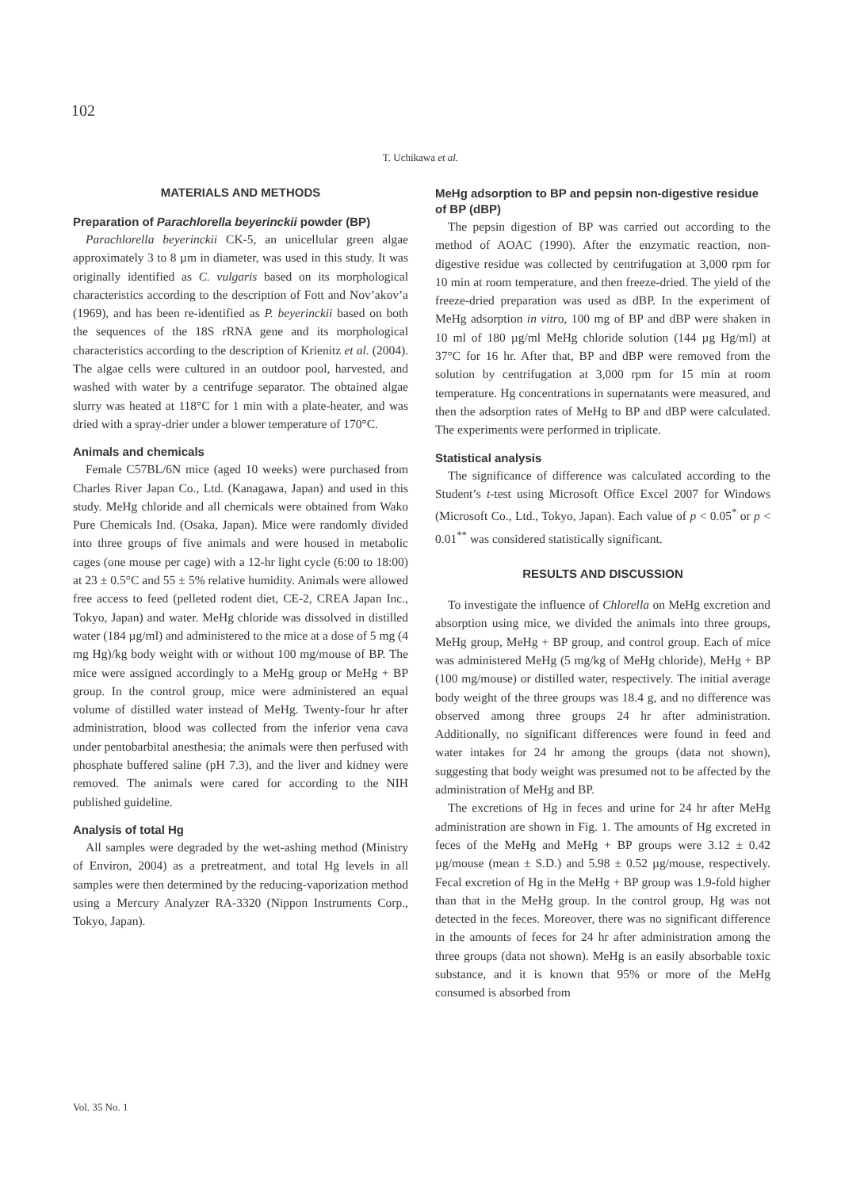102
T. Uchikawa et al.
MATERIALS AND METHODS
Preparation of Parachlorella beyerinckii powder (BP)
Parachlorella beyerinckii CK-5, an unicellular green algae approximately 3 to 8 µm in diameter, was used in this study. It was originally identified as C. vulgaris based on its morphological characteristics according to the description of Fott and Nov’akov’a (1969), and has been re-identified as P. beyerinckii based on both the sequences of the 18S rRNA gene and its morphological characteristics according to the description of Krienitz et al. (2004). The algae cells were cultured in an outdoor pool, harvested, and washed with water by a centrifuge separator. The obtained algae slurry was heated at 118°C for 1 min with a plate-heater, and was dried with a spray-drier under a blower temperature of 170°C.
Animals and chemicals
Female C57BL/6N mice (aged 10 weeks) were purchased from Charles River Japan Co., Ltd. (Kanagawa, Japan) and used in this study. MeHg chloride and all chemicals were obtained from Wako Pure Chemicals Ind. (Osaka, Japan). Mice were randomly divided into three groups of five animals and were housed in metabolic cages (one mouse per cage) with a 12-hr light cycle (6:00 to 18:00) at 23 ± 0.5°C and 55 ± 5% relative humidity. Animals were allowed free access to feed (pelleted rodent diet, CE-2, CREA Japan Inc., Tokyo, Japan) and water. MeHg chloride was dissolved in distilled water (184 µg/ml) and administered to the mice at a dose of 5 mg (4 mg Hg)/kg body weight with or without 100 mg/mouse of BP. The mice were assigned accordingly to a MeHg group or MeHg + BP group. In the control group, mice were administered an equal volume of distilled water instead of MeHg. Twenty-four hr after administration, blood was collected from the inferior vena cava under pentobarbital anesthesia; the animals were then perfused with phosphate buffered saline (pH 7.3), and the liver and kidney were removed. The animals were cared for according to the NIH published guideline.
Analysis of total Hg
All samples were degraded by the wet-ashing method (Ministry of Environ, 2004) as a pretreatment, and total Hg levels in all samples were then determined by the reducing-vaporization method using a Mercury Analyzer RA-3320 (Nippon Instruments Corp., Tokyo, Japan).
MeHg adsorption to BP and pepsin non-digestive residue of BP (dBP)
The pepsin digestion of BP was carried out according to the method of AOAC (1990). After the enzymatic reaction, non-digestive residue was collected by centrifugation at 3,000 rpm for 10 min at room temperature, and then freeze-dried. The yield of the freeze-dried preparation was used as dBP. In the experiment of MeHg adsorption in vitro, 100 mg of BP and dBP were shaken in 10 ml of 180 µg/ml MeHg chloride solution (144 µg Hg/ml) at 37°C for 16 hr. After that, BP and dBP were removed from the solution by centrifugation at 3,000 rpm for 15 min at room temperature. Hg concentrations in supernatants were measured, and then the adsorption rates of MeHg to BP and dBP were calculated. The experiments were performed in triplicate.
Statistical analysis
The significance of difference was calculated according to the Student’s t-test using Microsoft Office Excel 2007 for Windows (Microsoft Co., Ltd., Tokyo, Japan). Each value of p < 0.05<sup>*</sup> or p < 0.01<sup>**</sup> was considered statistically significant.
RESULTS AND DISCUSSION
To investigate the influence of Chlorella on MeHg excretion and absorption using mice, we divided the animals into three groups, MeHg group, MeHg + BP group, and control group. Each of mice was administered MeHg (5 mg/kg of MeHg chloride), MeHg + BP (100 mg/mouse) or distilled water, respectively. The initial average body weight of the three groups was 18.4 g, and no difference was observed among three groups 24 hr after administration. Additionally, no significant differences were found in feed and water intakes for 24 hr among the groups (data not shown), suggesting that body weight was presumed not to be affected by the administration of MeHg and BP.
The excretions of Hg in feces and urine for 24 hr after MeHg administration are shown in Fig. 1. The amounts of Hg excreted in feces of the MeHg and MeHg + BP groups were 3.12 ± 0.42 µg/mouse (mean ± S.D.) and 5.98 ± 0.52 µg/mouse, respectively. Fecal excretion of Hg in the MeHg + BP group was 1.9-fold higher than that in the MeHg group. In the control group, Hg was not detected in the feces. Moreover, there was no significant difference in the amounts of feces for 24 hr after administration among the three groups (data not shown). MeHg is an easily absorbable toxic substance, and it is known that 95% or more of the MeHg consumed is absorbed from
Vol. 35 No. 1